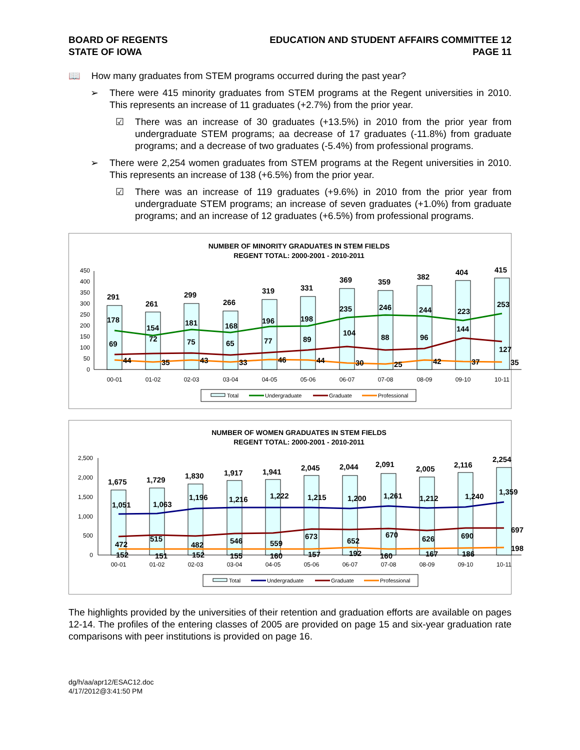BOARD OF REGENTS
STATE OF IOWA
EDUCATION AND STUDENT AFFAIRS COMMITTEE 12
PAGE 11
📖
How many graduates from STEM programs occurred during the past year?
➢
There were 415 minority graduates from STEM programs at the Regent universities in 2010. This represents an increase of 11 graduates (+2.7%) from the prior year.
☑
There was an increase of 30 graduates (+13.5%) in 2010 from the prior year from undergraduate STEM programs; aa decrease of 17 graduates (-11.8%) from graduate programs; and a decrease of two graduates (-5.4%) from professional programs.
➢
There were 2,254 women graduates from STEM programs at the Regent universities in 2010. This represents an increase of 138 (+6.5%) from the prior year.
☑
There was an increase of 119 graduates (+9.6%) in 2010 from the prior year from undergraduate STEM programs; an increase of seven graduates (+1.0%) from graduate programs; and an increase of 12 graduates (+6.5%) from professional programs.
NUMBER OF MINORITY GRADUATES IN STEM FIELDS
REGENT TOTAL: 2000-2001 - 2010-2011
0
50
100
150
200
250
300
350
400
450
291
261
299
266
319
331
369
359
382
404
415
178
154
181
168
196
198
235
246
244
223
253
69
72
75
65
77
89
104
88
96
144
127
44
35
43
33
46
44
30
25
42
37
35
00-01
01-02
02-03
03-04
04-05
05-06
06-07
07-08
08-09
09-10
10-11
Total
Undergraduate
Graduate
Professional
NUMBER OF WOMEN GRADUATES IN STEM FIELDS
REGENT TOTAL: 2000-2001 - 2010-2011
0
500
1,000
1,500
2,000
2,500
1,675
1,729
1,830
1,917
1,941
2,045
2,044
2,091
2,005
2,116
2,254
1,051
1,063
1,196
1,216
1,222
1,215
1,200
1,261
1,212
1,240
1,359
472
515
482
546
559
673
652
670
626
690
697
152
151
152
155
160
157
192
160
167
186
198
00-01
01-02
02-03
03-04
04-05
05-06
06-07
07-08
08-09
09-10
10-11
Total
Undergraduate
Graduate
Professional
The highlights provided by the universities of their retention and graduation efforts are available on pages 12-14. The profiles of the entering classes of 2005 are provided on page 15 and six-year graduation rate comparisons with peer institutions is provided on page 16.
dg/h/aa/apr12/ESAC12.doc
4/17/2012@3:41:50 PM